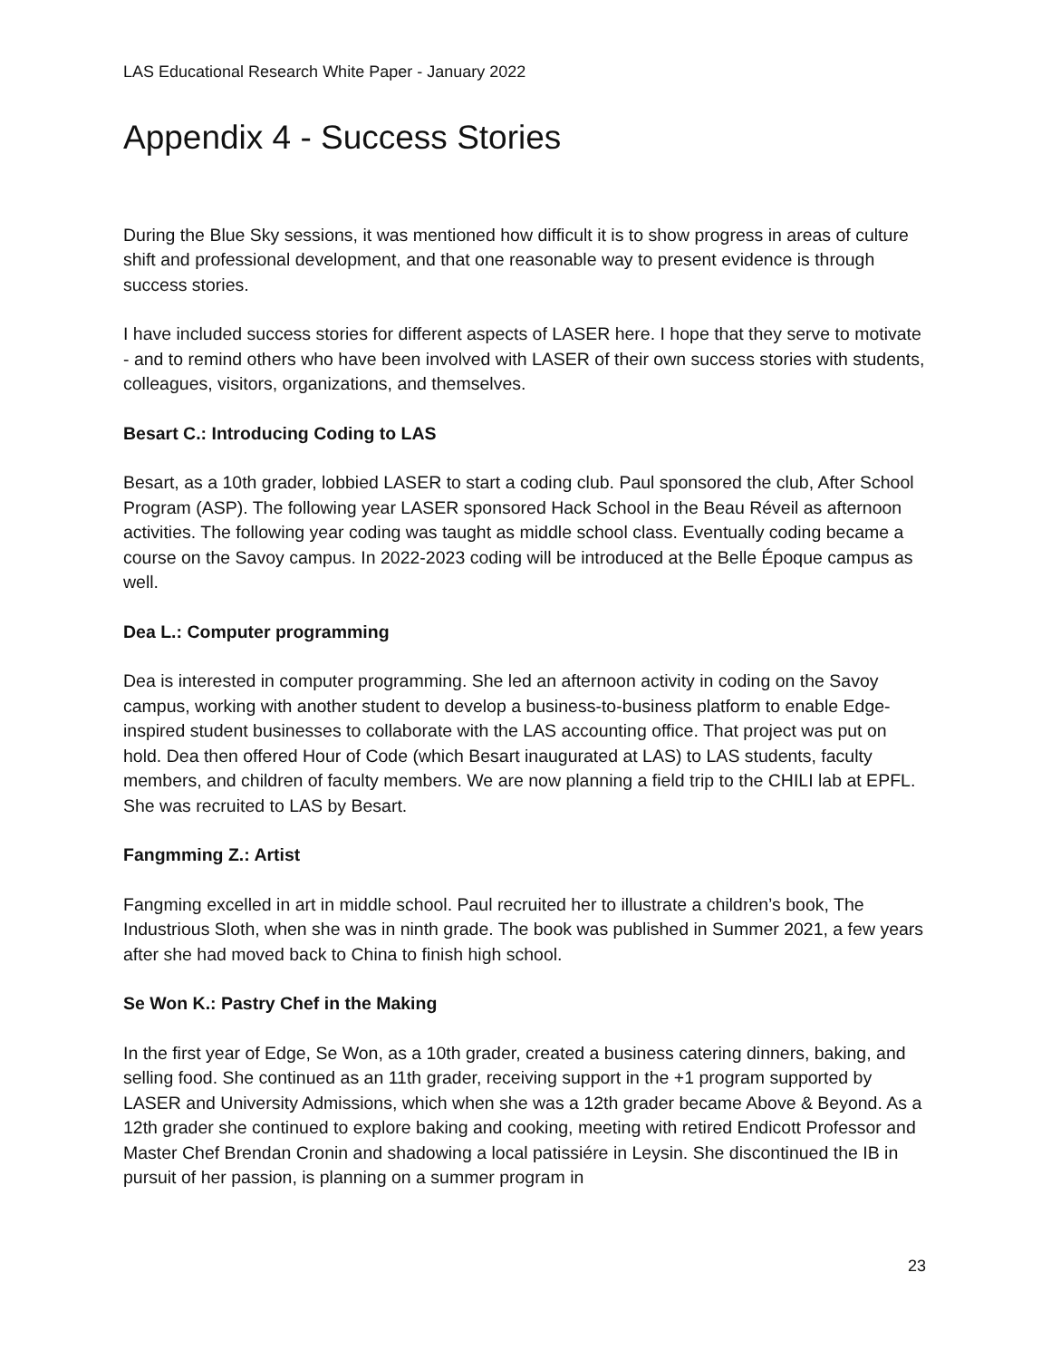LAS Educational Research White Paper - January 2022
Appendix 4 - Success Stories
During the Blue Sky sessions, it was mentioned how difficult it is to show progress in areas of culture shift and professional development, and that one reasonable way to present evidence is through success stories.
I have included success stories for different aspects of LASER here. I hope that they serve to motivate - and to remind others who have been involved with LASER of their own success stories with students, colleagues, visitors, organizations, and themselves.
Besart C.: Introducing Coding to LAS
Besart, as a 10th grader, lobbied LASER to start a coding club. Paul sponsored the club, After School Program (ASP). The following year LASER sponsored Hack School in the Beau Réveil as afternoon activities. The following year coding was taught as middle school class. Eventually coding became a course on the Savoy campus. In 2022-2023 coding will be introduced at the Belle Époque campus as well.
Dea L.: Computer programming
Dea is interested in computer programming. She led an afternoon activity in coding on the Savoy campus, working with another student to develop a business-to-business platform to enable Edge-inspired student businesses to collaborate with the LAS accounting office. That project was put on hold. Dea then offered Hour of Code (which Besart inaugurated at LAS) to LAS students, faculty members, and children of faculty members. We are now planning a field trip to the CHILI lab at EPFL. She was recruited to LAS by Besart.
Fangmming Z.: Artist
Fangming excelled in art in middle school. Paul recruited her to illustrate a children’s book, The Industrious Sloth, when she was in ninth grade. The book was published in Summer 2021, a few years after she had moved back to China to finish high school.
Se Won K.: Pastry Chef in the Making
In the first year of Edge, Se Won, as a 10th grader, created a business catering dinners, baking, and selling food. She continued as an 11th grader, receiving support in the +1 program supported by LASER and University Admissions, which when she was a 12th grader became Above & Beyond. As a 12th grader she continued to explore baking and cooking, meeting with retired Endicott Professor and Master Chef Brendan Cronin and shadowing a local patissiére in Leysin. She discontinued the IB in pursuit of her passion, is planning on a summer program in
23